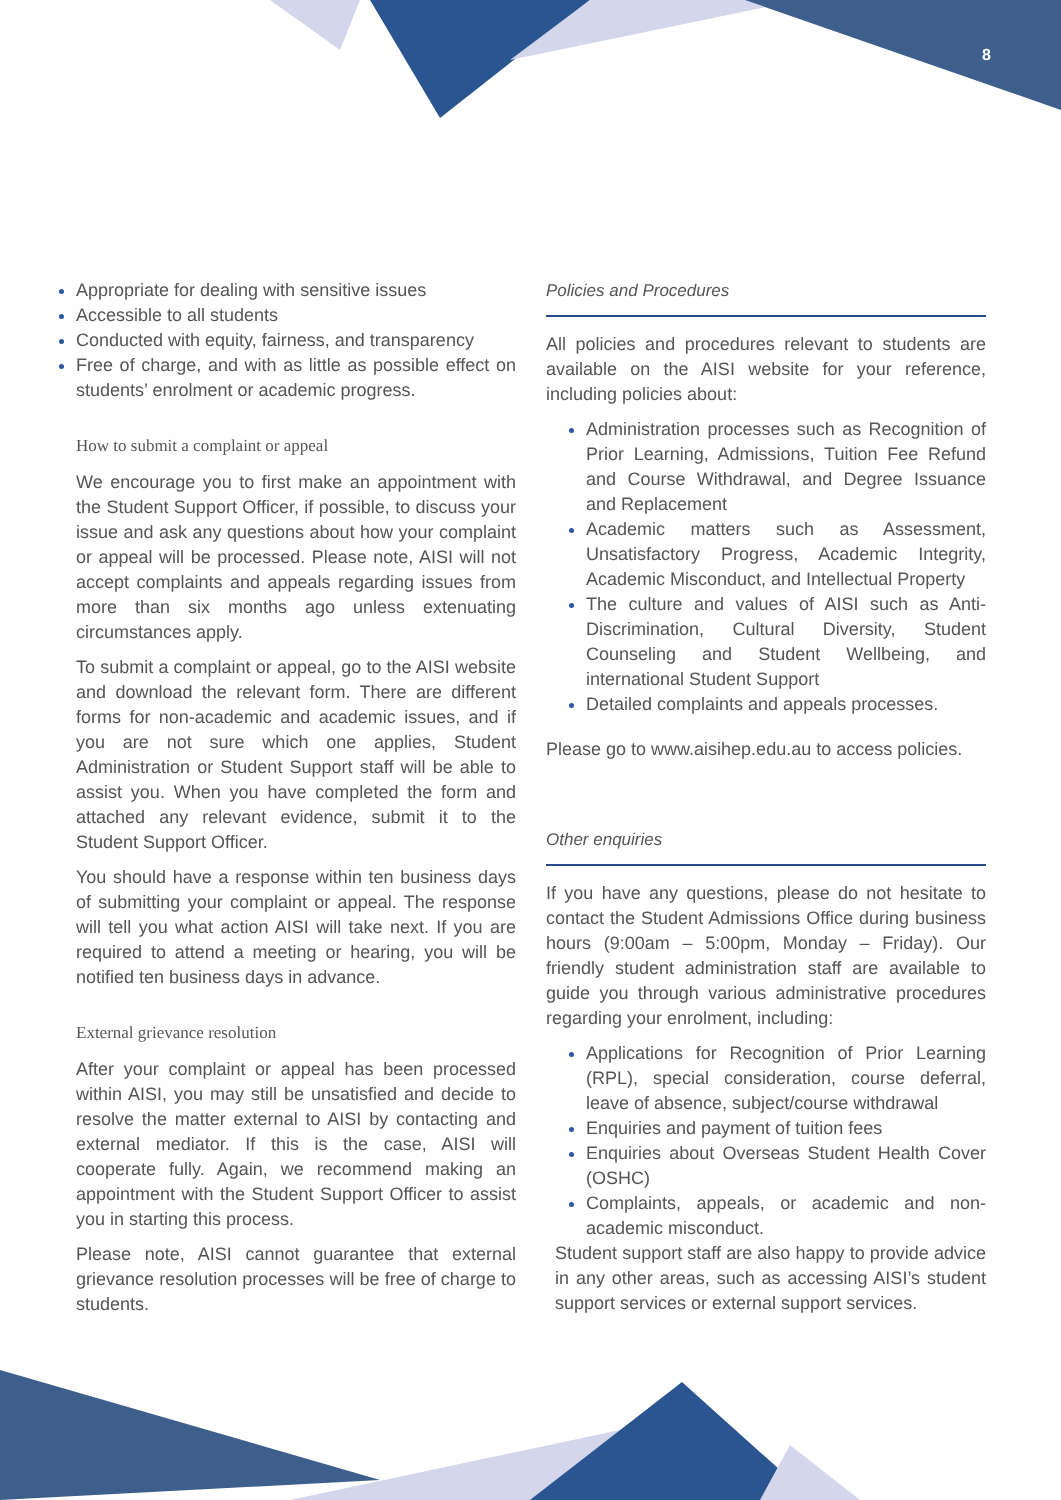8
Appropriate for dealing with sensitive issues
Accessible to all students
Conducted with equity, fairness, and transparency
Free of charge, and with as little as possible effect on students’ enrolment or academic progress.
How to submit a complaint or appeal
We encourage you to first make an appointment with the Student Support Officer, if possible, to discuss your issue and ask any questions about how your complaint or appeal will be processed. Please note, AISI will not accept complaints and appeals regarding issues from more than six months ago unless extenuating circumstances apply.
To submit a complaint or appeal, go to the AISI website and download the relevant form. There are different forms for non-academic and academic issues, and if you are not sure which one applies, Student Administration or Student Support staff will be able to assist you. When you have completed the form and attached any relevant evidence, submit it to the Student Support Officer.
You should have a response within ten business days of submitting your complaint or appeal. The response will tell you what action AISI will take next. If you are required to attend a meeting or hearing, you will be notified ten business days in advance.
External grievance resolution
After your complaint or appeal has been processed within AISI, you may still be unsatisfied and decide to resolve the matter external to AISI by contacting and external mediator. If this is the case, AISI will cooperate fully. Again, we recommend making an appointment with the Student Support Officer to assist you in starting this process.
Please note, AISI cannot guarantee that external grievance resolution processes will be free of charge to students.
Policies and Procedures
All policies and procedures relevant to students are available on the AISI website for your reference, including policies about:
Administration processes such as Recognition of Prior Learning, Admissions, Tuition Fee Refund and Course Withdrawal, and Degree Issuance and Replacement
Academic matters such as Assessment, Unsatisfactory Progress, Academic Integrity, Academic Misconduct, and Intellectual Property
The culture and values of AISI such as Anti-Discrimination, Cultural Diversity, Student Counseling and Student Wellbeing, and international Student Support
Detailed complaints and appeals processes.
Please go to www.aisihep.edu.au to access policies.
Other enquiries
If you have any questions, please do not hesitate to contact the Student Admissions Office during business hours (9:00am – 5:00pm, Monday – Friday). Our friendly student administration staff are available to guide you through various administrative procedures regarding your enrolment, including:
Applications for Recognition of Prior Learning (RPL), special consideration, course deferral, leave of absence, subject/course withdrawal
Enquiries and payment of tuition fees
Enquiries about Overseas Student Health Cover (OSHC)
Complaints, appeals, or academic and non-academic misconduct.
Student support staff are also happy to provide advice in any other areas, such as accessing AISI’s student support services or external support services.